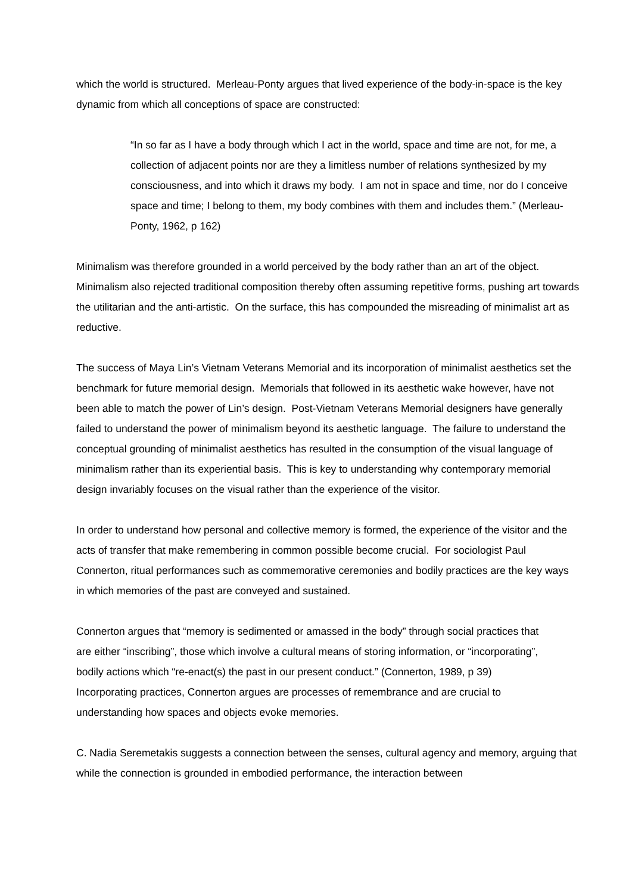which the world is structured. Merleau-Ponty argues that lived experience of the body-in-space is the key dynamic from which all conceptions of space are constructed:
“In so far as I have a body through which I act in the world, space and time are not, for me, a collection of adjacent points nor are they a limitless number of relations synthesized by my consciousness, and into which it draws my body. I am not in space and time, nor do I conceive space and time; I belong to them, my body combines with them and includes them.” (Merleau-Ponty, 1962, p 162)
Minimalism was therefore grounded in a world perceived by the body rather than an art of the object. Minimalism also rejected traditional composition thereby often assuming repetitive forms, pushing art towards the utilitarian and the anti-artistic. On the surface, this has compounded the misreading of minimalist art as reductive.
The success of Maya Lin’s Vietnam Veterans Memorial and its incorporation of minimalist aesthetics set the benchmark for future memorial design. Memorials that followed in its aesthetic wake however, have not been able to match the power of Lin’s design. Post-Vietnam Veterans Memorial designers have generally failed to understand the power of minimalism beyond its aesthetic language. The failure to understand the conceptual grounding of minimalist aesthetics has resulted in the consumption of the visual language of minimalism rather than its experiential basis. This is key to understanding why contemporary memorial design invariably focuses on the visual rather than the experience of the visitor.
In order to understand how personal and collective memory is formed, the experience of the visitor and the acts of transfer that make remembering in common possible become crucial. For sociologist Paul Connerton, ritual performances such as commemorative ceremonies and bodily practices are the key ways in which memories of the past are conveyed and sustained.
Connerton argues that “memory is sedimented or amassed in the body” through social practices that are either “inscribing”, those which involve a cultural means of storing information, or “incorporating”, bodily actions which “re-enact(s) the past in our present conduct.” (Connerton, 1989, p 39) Incorporating practices, Connerton argues are processes of remembrance and are crucial to understanding how spaces and objects evoke memories.
C. Nadia Seremetakis suggests a connection between the senses, cultural agency and memory, arguing that while the connection is grounded in embodied performance, the interaction between